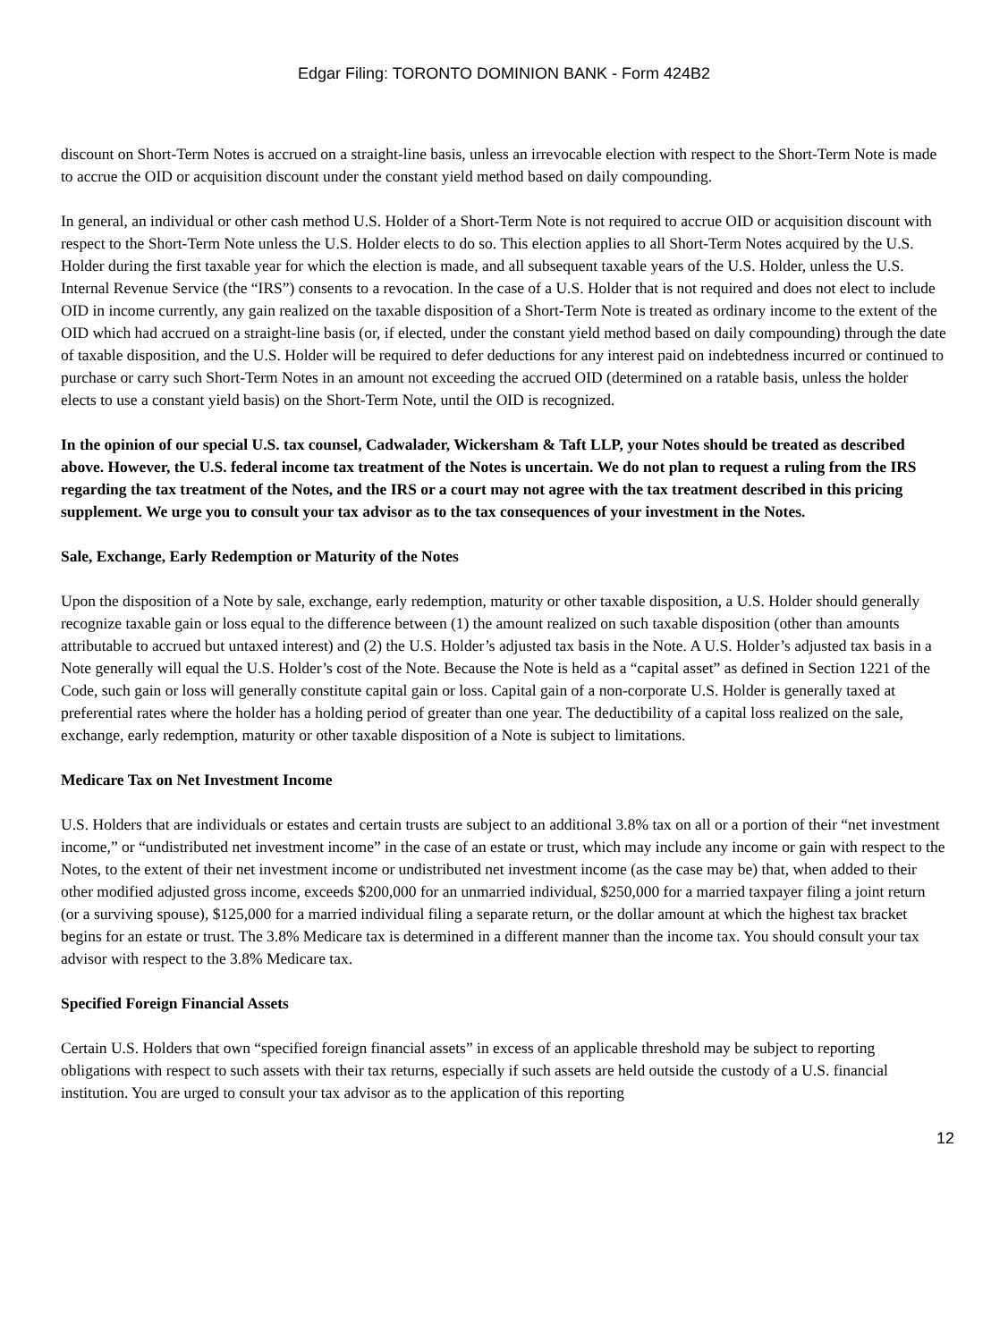Edgar Filing: TORONTO DOMINION BANK - Form 424B2
discount on Short-Term Notes is accrued on a straight-line basis, unless an irrevocable election with respect to the Short-Term Note is made to accrue the OID or acquisition discount under the constant yield method based on daily compounding.
In general, an individual or other cash method U.S. Holder of a Short-Term Note is not required to accrue OID or acquisition discount with respect to the Short-Term Note unless the U.S. Holder elects to do so. This election applies to all Short-Term Notes acquired by the U.S. Holder during the first taxable year for which the election is made, and all subsequent taxable years of the U.S. Holder, unless the U.S. Internal Revenue Service (the “IRS”) consents to a revocation. In the case of a U.S. Holder that is not required and does not elect to include OID in income currently, any gain realized on the taxable disposition of a Short-Term Note is treated as ordinary income to the extent of the OID which had accrued on a straight-line basis (or, if elected, under the constant yield method based on daily compounding) through the date of taxable disposition, and the U.S. Holder will be required to defer deductions for any interest paid on indebtedness incurred or continued to purchase or carry such Short-Term Notes in an amount not exceeding the accrued OID (determined on a ratable basis, unless the holder elects to use a constant yield basis) on the Short-Term Note, until the OID is recognized.
In the opinion of our special U.S. tax counsel, Cadwalader, Wickersham & Taft LLP, your Notes should be treated as described above. However, the U.S. federal income tax treatment of the Notes is uncertain. We do not plan to request a ruling from the IRS regarding the tax treatment of the Notes, and the IRS or a court may not agree with the tax treatment described in this pricing supplement. We urge you to consult your tax advisor as to the tax consequences of your investment in the Notes.
Sale, Exchange, Early Redemption or Maturity of the Notes
Upon the disposition of a Note by sale, exchange, early redemption, maturity or other taxable disposition, a U.S. Holder should generally recognize taxable gain or loss equal to the difference between (1) the amount realized on such taxable disposition (other than amounts attributable to accrued but untaxed interest) and (2) the U.S. Holder’s adjusted tax basis in the Note. A U.S. Holder’s adjusted tax basis in a Note generally will equal the U.S. Holder’s cost of the Note. Because the Note is held as a “capital asset” as defined in Section 1221 of the Code, such gain or loss will generally constitute capital gain or loss. Capital gain of a non-corporate U.S. Holder is generally taxed at preferential rates where the holder has a holding period of greater than one year. The deductibility of a capital loss realized on the sale, exchange, early redemption, maturity or other taxable disposition of a Note is subject to limitations.
Medicare Tax on Net Investment Income
U.S. Holders that are individuals or estates and certain trusts are subject to an additional 3.8% tax on all or a portion of their “net investment income,” or “undistributed net investment income” in the case of an estate or trust, which may include any income or gain with respect to the Notes, to the extent of their net investment income or undistributed net investment income (as the case may be) that, when added to their other modified adjusted gross income, exceeds $200,000 for an unmarried individual, $250,000 for a married taxpayer filing a joint return (or a surviving spouse), $125,000 for a married individual filing a separate return, or the dollar amount at which the highest tax bracket begins for an estate or trust. The 3.8% Medicare tax is determined in a different manner than the income tax. You should consult your tax advisor with respect to the 3.8% Medicare tax.
Specified Foreign Financial Assets
Certain U.S. Holders that own “specified foreign financial assets” in excess of an applicable threshold may be subject to reporting obligations with respect to such assets with their tax returns, especially if such assets are held outside the custody of a U.S. financial institution. You are urged to consult your tax advisor as to the application of this reporting
12